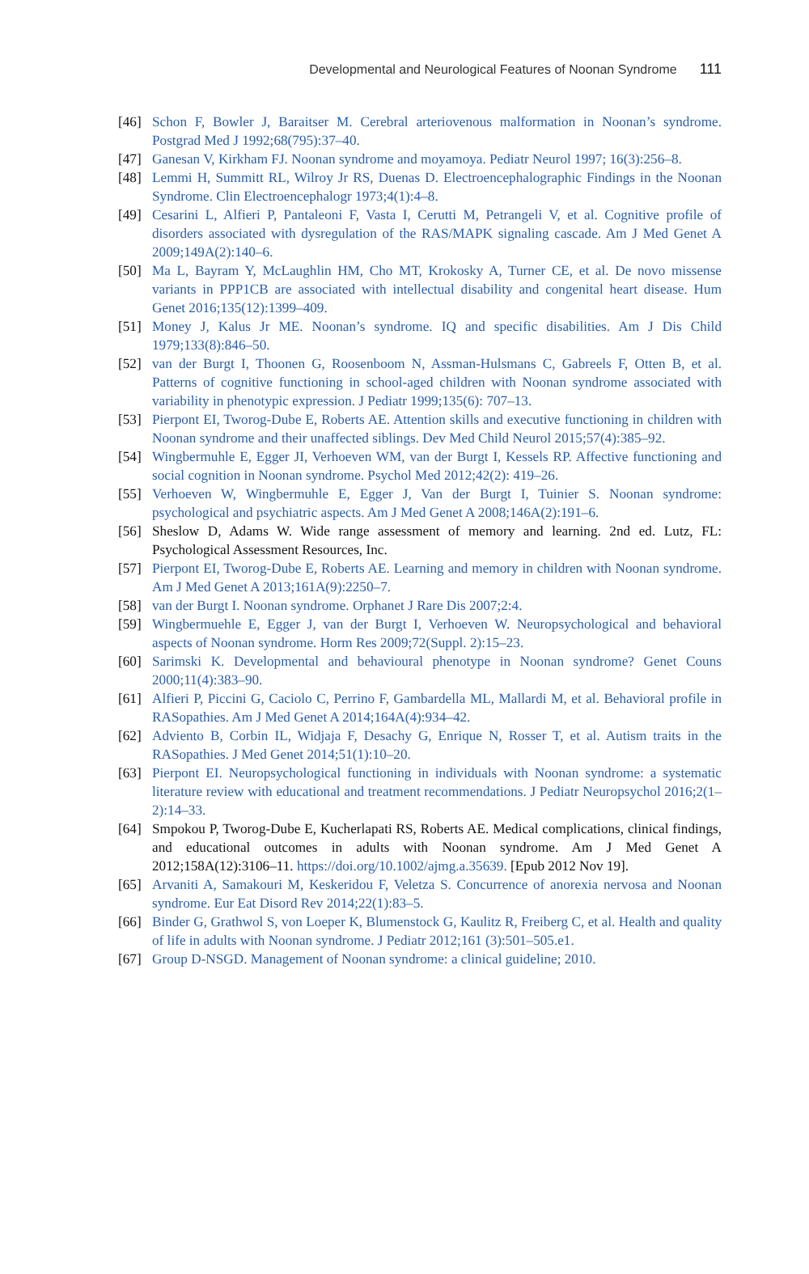Developmental and Neurological Features of Noonan Syndrome 111
[46] Schon F, Bowler J, Baraitser M. Cerebral arteriovenous malformation in Noonan’s syndrome. Postgrad Med J 1992;68(795):37–40.
[47] Ganesan V, Kirkham FJ. Noonan syndrome and moyamoya. Pediatr Neurol 1997; 16(3):256–8.
[48] Lemmi H, Summitt RL, Wilroy Jr RS, Duenas D. Electroencephalographic Findings in the Noonan Syndrome. Clin Electroencephalogr 1973;4(1):4–8.
[49] Cesarini L, Alfieri P, Pantaleoni F, Vasta I, Cerutti M, Petrangeli V, et al. Cognitive profile of disorders associated with dysregulation of the RAS/MAPK signaling cascade. Am J Med Genet A 2009;149A(2):140–6.
[50] Ma L, Bayram Y, McLaughlin HM, Cho MT, Krokosky A, Turner CE, et al. De novo missense variants in PPP1CB are associated with intellectual disability and congenital heart disease. Hum Genet 2016;135(12):1399–409.
[51] Money J, Kalus Jr ME. Noonan’s syndrome. IQ and specific disabilities. Am J Dis Child 1979;133(8):846–50.
[52] van der Burgt I, Thoonen G, Roosenboom N, Assman-Hulsmans C, Gabreels F, Otten B, et al. Patterns of cognitive functioning in school-aged children with Noonan syndrome associated with variability in phenotypic expression. J Pediatr 1999;135(6): 707–13.
[53] Pierpont EI, Tworog-Dube E, Roberts AE. Attention skills and executive functioning in children with Noonan syndrome and their unaffected siblings. Dev Med Child Neurol 2015;57(4):385–92.
[54] Wingbermuhle E, Egger JI, Verhoeven WM, van der Burgt I, Kessels RP. Affective functioning and social cognition in Noonan syndrome. Psychol Med 2012;42(2): 419–26.
[55] Verhoeven W, Wingbermuhle E, Egger J, Van der Burgt I, Tuinier S. Noonan syndrome: psychological and psychiatric aspects. Am J Med Genet A 2008;146A(2):191–6.
[56] Sheslow D, Adams W. Wide range assessment of memory and learning. 2nd ed. Lutz, FL: Psychological Assessment Resources, Inc.
[57] Pierpont EI, Tworog-Dube E, Roberts AE. Learning and memory in children with Noonan syndrome. Am J Med Genet A 2013;161A(9):2250–7.
[58] van der Burgt I. Noonan syndrome. Orphanet J Rare Dis 2007;2:4.
[59] Wingbermuehle E, Egger J, van der Burgt I, Verhoeven W. Neuropsychological and behavioral aspects of Noonan syndrome. Horm Res 2009;72(Suppl. 2):15–23.
[60] Sarimski K. Developmental and behavioural phenotype in Noonan syndrome? Genet Couns 2000;11(4):383–90.
[61] Alfieri P, Piccini G, Caciolo C, Perrino F, Gambardella ML, Mallardi M, et al. Behavioral profile in RASopathies. Am J Med Genet A 2014;164A(4):934–42.
[62] Adviento B, Corbin IL, Widjaja F, Desachy G, Enrique N, Rosser T, et al. Autism traits in the RASopathies. J Med Genet 2014;51(1):10–20.
[63] Pierpont EI. Neuropsychological functioning in individuals with Noonan syndrome: a systematic literature review with educational and treatment recommendations. J Pediatr Neuropsychol 2016;2(1–2):14–33.
[64] Smpokou P, Tworog-Dube E, Kucherlapati RS, Roberts AE. Medical complications, clinical findings, and educational outcomes in adults with Noonan syndrome. Am J Med Genet A 2012;158A(12):3106–11. https://doi.org/10.1002/ajmg.a.35639. [Epub 2012 Nov 19].
[65] Arvaniti A, Samakouri M, Keskeridou F, Veletza S. Concurrence of anorexia nervosa and Noonan syndrome. Eur Eat Disord Rev 2014;22(1):83–5.
[66] Binder G, Grathwol S, von Loeper K, Blumenstock G, Kaulitz R, Freiberg C, et al. Health and quality of life in adults with Noonan syndrome. J Pediatr 2012;161 (3):501–505.e1.
[67] Group D-NSGD. Management of Noonan syndrome: a clinical guideline; 2010.